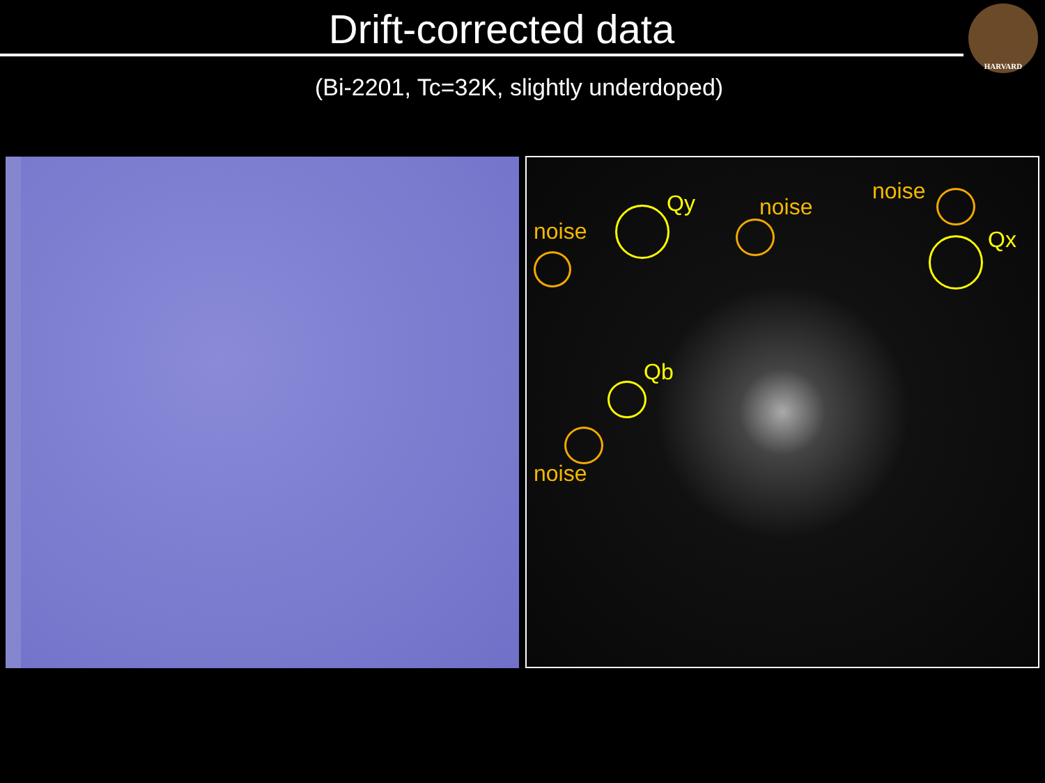Drift-corrected data
HARVARD
(Bi-2201, Tc=32K, slightly underdoped)
noise
Qy noise
noise
Qx
Qb
noise